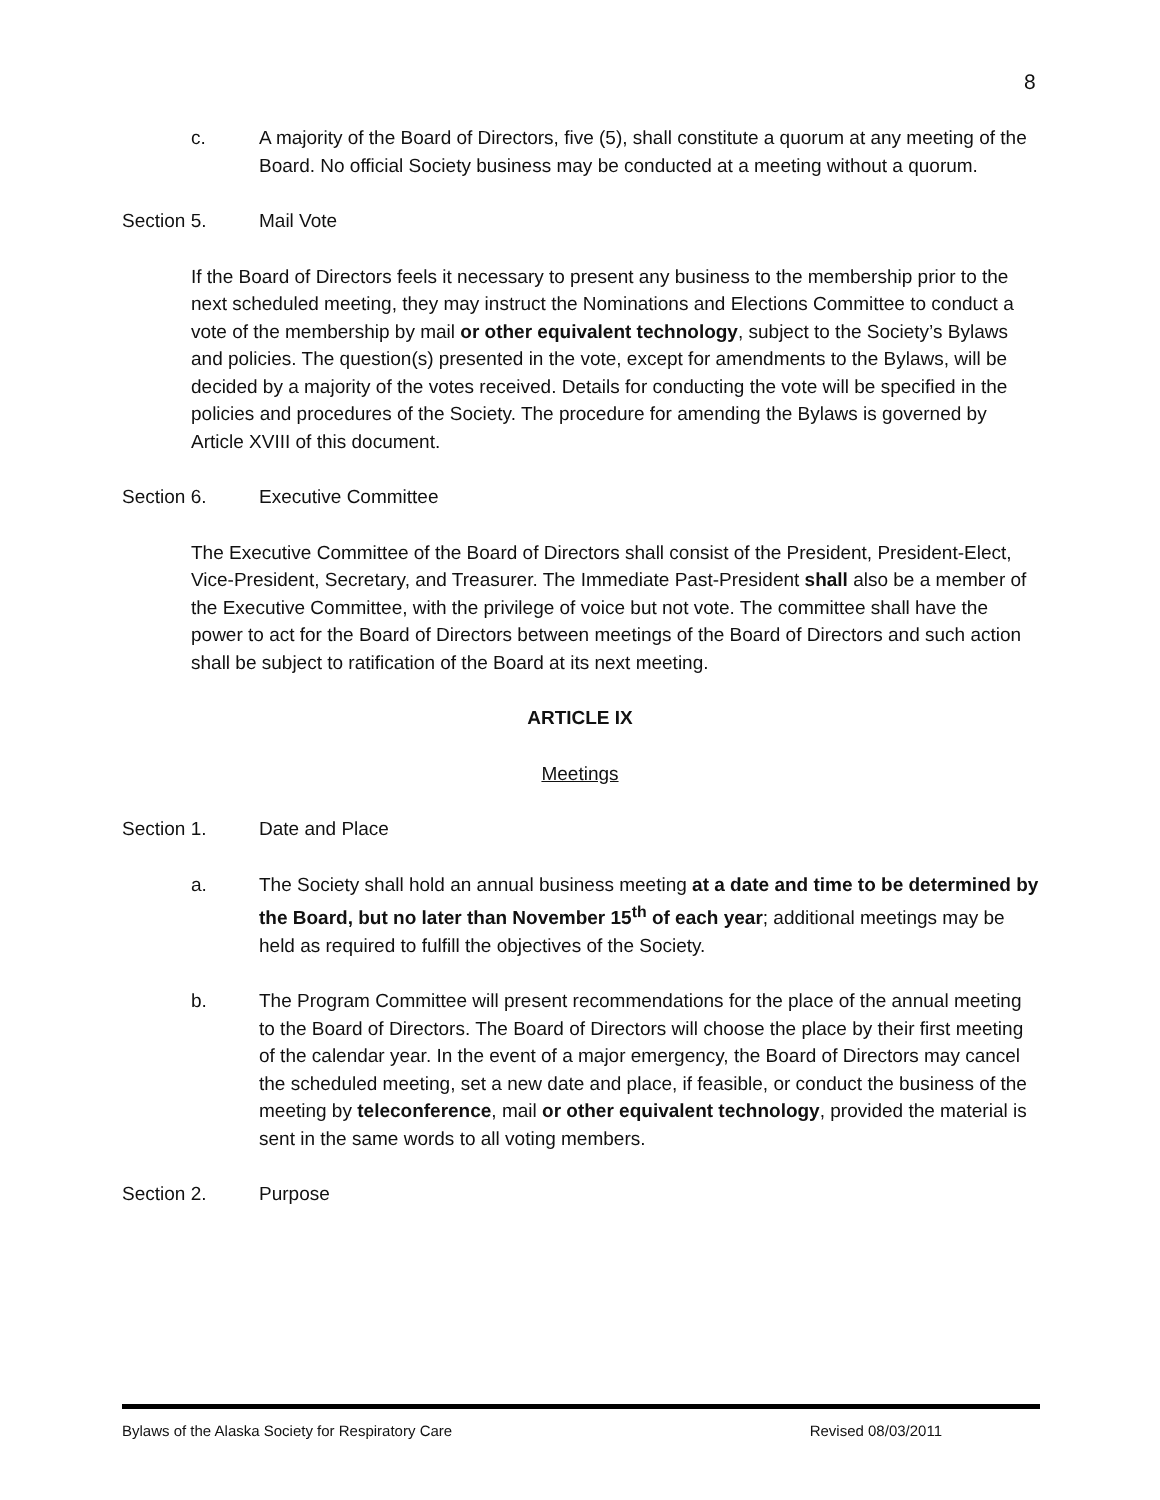8
c. A majority of the Board of Directors, five (5), shall constitute a quorum at any meeting of the Board. No official Society business may be conducted at a meeting without a quorum.
Section 5. Mail Vote
If the Board of Directors feels it necessary to present any business to the membership prior to the next scheduled meeting, they may instruct the Nominations and Elections Committee to conduct a vote of the membership by mail or other equivalent technology, subject to the Society’s Bylaws and policies. The question(s) presented in the vote, except for amendments to the Bylaws, will be decided by a majority of the votes received. Details for conducting the vote will be specified in the policies and procedures of the Society. The procedure for amending the Bylaws is governed by Article XVIII of this document.
Section 6. Executive Committee
The Executive Committee of the Board of Directors shall consist of the President, President-Elect, Vice-President, Secretary, and Treasurer. The Immediate Past-President shall also be a member of the Executive Committee, with the privilege of voice but not vote. The committee shall have the power to act for the Board of Directors between meetings of the Board of Directors and such action shall be subject to ratification of the Board at its next meeting.
ARTICLE IX
Meetings
Section 1. Date and Place
a. The Society shall hold an annual business meeting at a date and time to be determined by the Board, but no later than November 15<sup>th</sup> of each year; additional meetings may be held as required to fulfill the objectives of the Society.
b. The Program Committee will present recommendations for the place of the annual meeting to the Board of Directors. The Board of Directors will choose the place by their first meeting of the calendar year. In the event of a major emergency, the Board of Directors may cancel the scheduled meeting, set a new date and place, if feasible, or conduct the business of the meeting by teleconference, mail or other equivalent technology, provided the material is sent in the same words to all voting members.
Section 2. Purpose
Bylaws of the Alaska Society for Respiratory Care Revised 08/03/2011